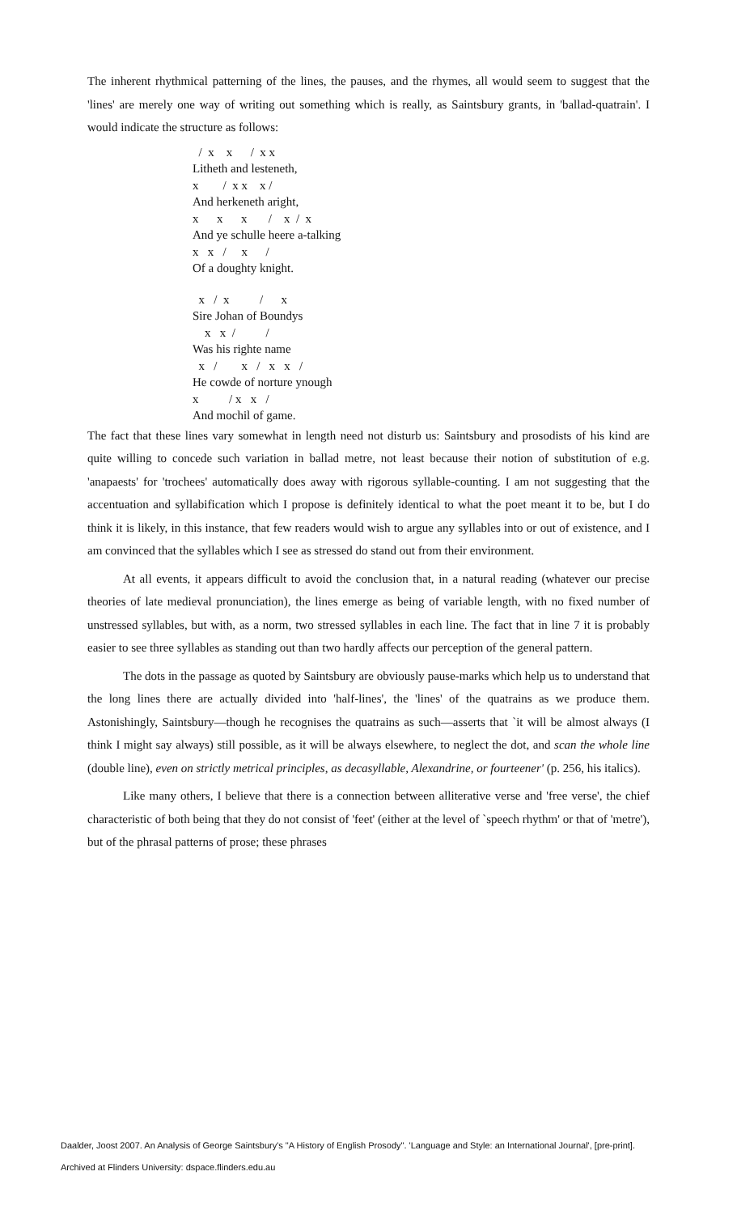The inherent rhythmical patterning of the lines, the pauses, and the rhymes, all would seem to suggest that the 'lines' are merely one way of writing out something which is really, as Saintsbury grants, in 'ballad-quatrain'. I would indicate the structure as follows:
/ x x / x x Litheth and lesteneth, x / x x x / And herkeneth aright, x x x / x / x And ye schulle heere a-talking x x / x / Of a doughty knight.
x / x / x Sire Johan of Boundys x x / / Was his righte name x / x / x x / He cowde of norture ynough x / x x / And mochil of game.
The fact that these lines vary somewhat in length need not disturb us: Saintsbury and prosodists of his kind are quite willing to concede such variation in ballad metre, not least because their notion of substitution of e.g. 'anapaests' for 'trochees' automatically does away with rigorous syllable-counting. I am not suggesting that the accentuation and syllabification which I propose is definitely identical to what the poet meant it to be, but I do think it is likely, in this instance, that few readers would wish to argue any syllables into or out of existence, and I am convinced that the syllables which I see as stressed do stand out from their environment.
At all events, it appears difficult to avoid the conclusion that, in a natural reading (whatever our precise theories of late medieval pronunciation), the lines emerge as being of variable length, with no fixed number of unstressed syllables, but with, as a norm, two stressed syllables in each line. The fact that in line 7 it is probably easier to see three syllables as standing out than two hardly affects our perception of the general pattern.
The dots in the passage as quoted by Saintsbury are obviously pause-marks which help us to understand that the long lines there are actually divided into 'half-lines', the 'lines' of the quatrains as we produce them. Astonishingly, Saintsbury—though he recognises the quatrains as such—asserts that `it will be almost always (I think I might say always) still possible, as it will be always elsewhere, to neglect the dot, and scan the whole line (double line), even on strictly metrical principles, as decasyllable, Alexandrine, or fourteener' (p. 256, his italics).
Like many others, I believe that there is a connection between alliterative verse and 'free verse', the chief characteristic of both being that they do not consist of 'feet' (either at the level of `speech rhythm' or that of 'metre'), but of the phrasal patterns of prose; these phrases
Daalder, Joost 2007. An Analysis of George Saintsbury's "A History of English Prosody". 'Language and Style: an International Journal', [pre-print].
Archived at Flinders University: dspace.flinders.edu.au